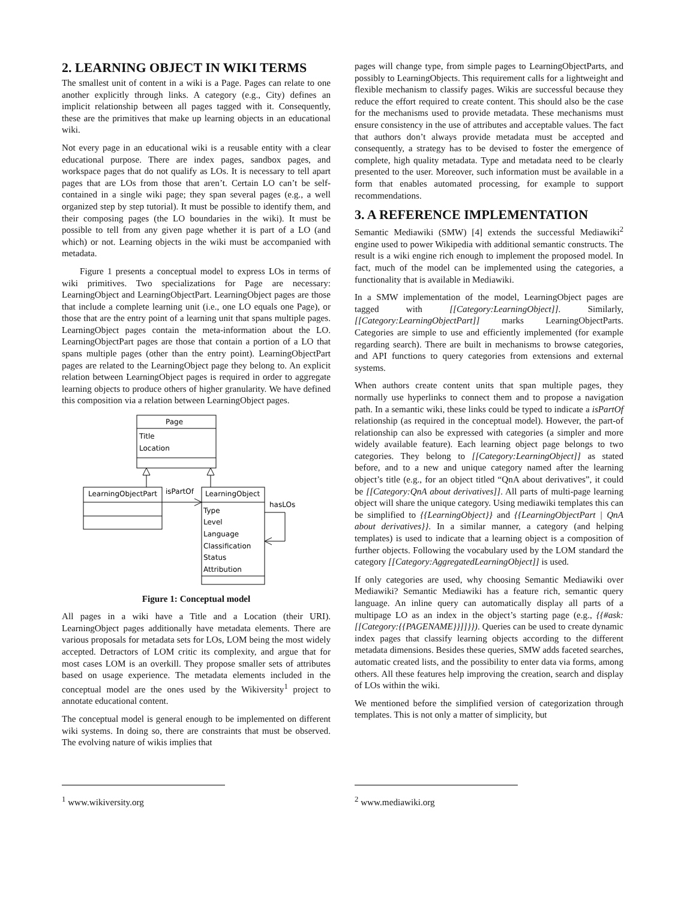2. LEARNING OBJECT IN WIKI TERMS
The smallest unit of content in a wiki is a Page. Pages can relate to one another explicitly through links. A category (e.g., City) defines an implicit relationship between all pages tagged with it. Consequently, these are the primitives that make up learning objects in an educational wiki.
Not every page in an educational wiki is a reusable entity with a clear educational purpose. There are index pages, sandbox pages, and workspace pages that do not qualify as LOs. It is necessary to tell apart pages that are LOs from those that aren’t. Certain LO can’t be self-contained in a single wiki page; they span several pages (e.g., a well organized step by step tutorial). It must be possible to identify them, and their composing pages (the LO boundaries in the wiki). It must be possible to tell from any given page whether it is part of a LO (and which) or not. Learning objects in the wiki must be accompanied with metadata.
Figure 1 presents a conceptual model to express LOs in terms of wiki primitives. Two specializations for Page are necessary: LearningObject and LearningObjectPart. LearningObject pages are those that include a complete learning unit (i.e., one LO equals one Page), or those that are the entry point of a learning unit that spans multiple pages. LearningObject pages contain the meta-information about the LO. LearningObjectPart pages are those that contain a portion of a LO that spans multiple pages (other than the entry point). LearningObjectPart pages are related to the LearningObject page they belong to. An explicit relation between LearningObject pages is required in order to aggregate learning objects to produce others of higher granularity. We have defined this composition via a relation between LearningObject pages.
Page
Title
Location
LearningObjectPart
LearningObject
isPartOf
hasLOs
Type
Level
Language
Classification
Status
Attribution
Figure 1: Conceptual model
All pages in a wiki have a Title and a Location (their URI). LearningObject pages additionally have metadata elements. There are various proposals for metadata sets for LOs, LOM being the most widely accepted. Detractors of LOM critic its complexity, and argue that for most cases LOM is an overkill. They propose smaller sets of attributes based on usage experience. The metadata elements included in the conceptual model are the ones used by the Wikiversity<sup>1</sup> project to annotate educational content.
The conceptual model is general enough to be implemented on different wiki systems. In doing so, there are constraints that must be observed. The evolving nature of wikis implies that
<sup>1</sup> www.wikiversity.org
pages will change type, from simple pages to LearningObjectParts, and possibly to LearningObjects. This requirement calls for a lightweight and flexible mechanism to classify pages. Wikis are successful because they reduce the effort required to create content. This should also be the case for the mechanisms used to provide metadata. These mechanisms must ensure consistency in the use of attributes and acceptable values. The fact that authors don’t always provide metadata must be accepted and consequently, a strategy has to be devised to foster the emergence of complete, high quality metadata. Type and metadata need to be clearly presented to the user. Moreover, such information must be available in a form that enables automated processing, for example to support recommendations.
3. A REFERENCE IMPLEMENTATION
Semantic Mediawiki (SMW) [4] extends the successful Mediawiki<sup>2</sup> engine used to power Wikipedia with additional semantic constructs. The result is a wiki engine rich enough to implement the proposed model. In fact, much of the model can be implemented using the categories, a functionality that is available in Mediawiki.
In a SMW implementation of the model, LearningObject pages are tagged with [[Category:LearningObject]]. Similarly, [[Category:LearningObjectPart]] marks LearningObjectParts. Categories are simple to use and efficiently implemented (for example regarding search). There are built in mechanisms to browse categories, and API functions to query categories from extensions and external systems.
When authors create content units that span multiple pages, they normally use hyperlinks to connect them and to propose a navigation path. In a semantic wiki, these links could be typed to indicate a isPartOf relationship (as required in the conceptual model). However, the part-of relationship can also be expressed with categories (a simpler and more widely available feature). Each learning object page belongs to two categories. They belong to [[Category:LearningObject]] as stated before, and to a new and unique category named after the learning object’s title (e.g., for an object titled “QnA about derivatives”, it could be [[Category:QnA about derivatives]]. All parts of multi-page learning object will share the unique category. Using mediawiki templates this can be simplified to {{LearningObject}} and {{LearningObjectPart | QnA about derivatives}}. In a similar manner, a category (and helping templates) is used to indicate that a learning object is a composition of further objects. Following the vocabulary used by the LOM standard the category [[Category:AggregatedLearningObject]] is used.
If only categories are used, why choosing Semantic Mediawiki over Mediawiki? Semantic Mediawiki has a feature rich, semantic query language. An inline query can automatically display all parts of a multipage LO as an index in the object’s starting page (e.g., {{#ask: [[Category:{{PAGENAME}}]]}}). Queries can be used to create dynamic index pages that classify learning objects according to the different metadata dimensions. Besides these queries, SMW adds faceted searches, automatic created lists, and the possibility to enter data via forms, among others. All these features help improving the creation, search and display of LOs within the wiki.
We mentioned before the simplified version of categorization through templates. This is not only a matter of simplicity, but
<sup>2</sup> www.mediawiki.org